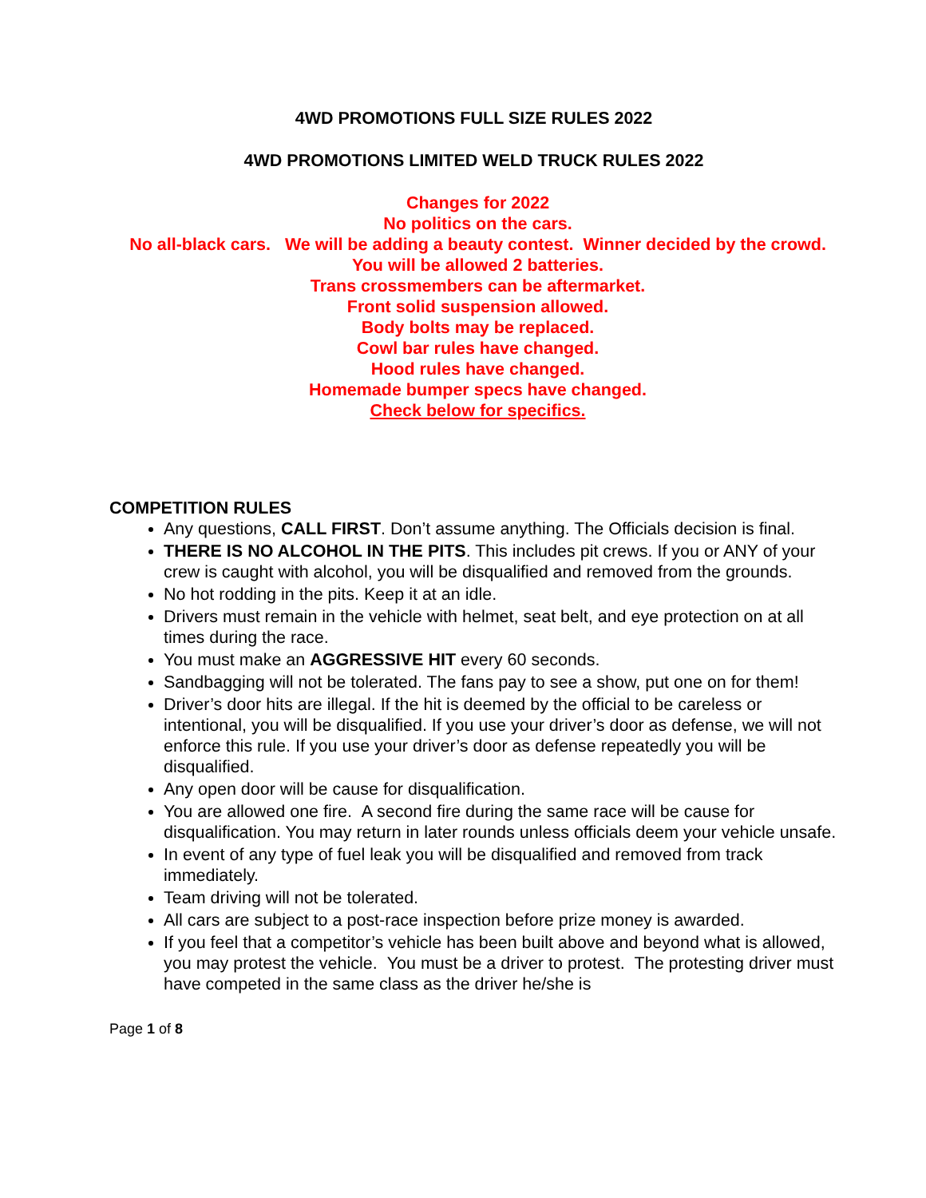4WD PROMOTIONS FULL SIZE RULES 2022
4WD PROMOTIONS LIMITED WELD TRUCK RULES 2022
Changes for 2022
No politics on the cars.
No all-black cars. We will be adding a beauty contest. Winner decided by the crowd.
You will be allowed 2 batteries.
Trans crossmembers can be aftermarket.
Front solid suspension allowed.
Body bolts may be replaced.
Cowl bar rules have changed.
Hood rules have changed.
Homemade bumper specs have changed.
Check below for specifics.
COMPETITION RULES
Any questions, CALL FIRST. Don’t assume anything. The Officials decision is final.
THERE IS NO ALCOHOL IN THE PITS. This includes pit crews. If you or ANY of your crew is caught with alcohol, you will be disqualified and removed from the grounds.
No hot rodding in the pits. Keep it at an idle.
Drivers must remain in the vehicle with helmet, seat belt, and eye protection on at all times during the race.
You must make an AGGRESSIVE HIT every 60 seconds.
Sandbagging will not be tolerated. The fans pay to see a show, put one on for them!
Driver’s door hits are illegal. If the hit is deemed by the official to be careless or intentional, you will be disqualified. If you use your driver’s door as defense, we will not enforce this rule. If you use your driver’s door as defense repeatedly you will be disqualified.
Any open door will be cause for disqualification.
You are allowed one fire. A second fire during the same race will be cause for disqualification. You may return in later rounds unless officials deem your vehicle unsafe.
In event of any type of fuel leak you will be disqualified and removed from track immediately.
Team driving will not be tolerated.
All cars are subject to a post-race inspection before prize money is awarded.
If you feel that a competitor’s vehicle has been built above and beyond what is allowed, you may protest the vehicle. You must be a driver to protest. The protesting driver must have competed in the same class as the driver he/she is
Page 1 of 8